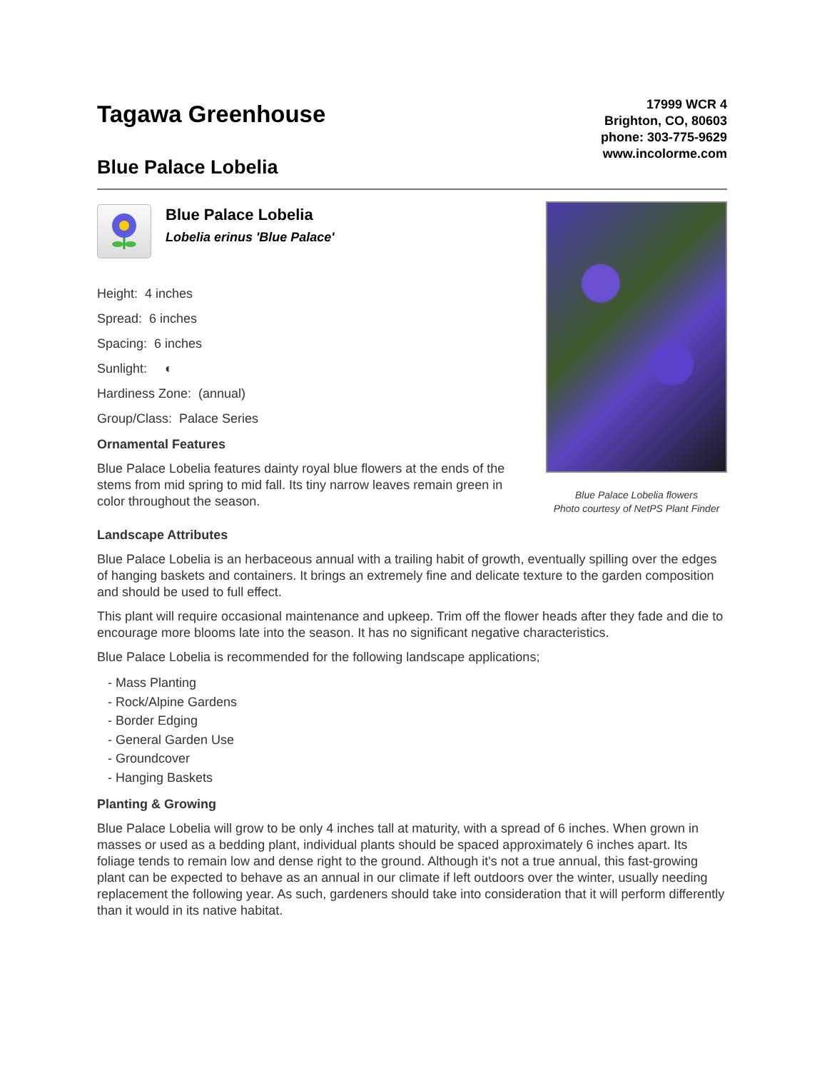Tagawa Greenhouse
Blue Palace Lobelia
17999 WCR 4
Brighton, CO, 80603
phone: 303-775-9629
www.incolorme.com
Blue Palace Lobelia
Lobelia erinus 'Blue Palace'
Height: 4 inches
Spread: 6 inches
Spacing: 6 inches
Sunlight: ◐
Hardiness Zone: (annual)
Group/Class: Palace Series
Ornamental Features
Blue Palace Lobelia features dainty royal blue flowers at the ends of the stems from mid spring to mid fall. Its tiny narrow leaves remain green in color throughout the season.
Blue Palace Lobelia flowers
Photo courtesy of NetPS Plant Finder
Landscape Attributes
Blue Palace Lobelia is an herbaceous annual with a trailing habit of growth, eventually spilling over the edges of hanging baskets and containers. It brings an extremely fine and delicate texture to the garden composition and should be used to full effect.
This plant will require occasional maintenance and upkeep. Trim off the flower heads after they fade and die to encourage more blooms late into the season. It has no significant negative characteristics.
Blue Palace Lobelia is recommended for the following landscape applications;
- Mass Planting
- Rock/Alpine Gardens
- Border Edging
- General Garden Use
- Groundcover
- Hanging Baskets
Planting & Growing
Blue Palace Lobelia will grow to be only 4 inches tall at maturity, with a spread of 6 inches. When grown in masses or used as a bedding plant, individual plants should be spaced approximately 6 inches apart. Its foliage tends to remain low and dense right to the ground. Although it's not a true annual, this fast-growing plant can be expected to behave as an annual in our climate if left outdoors over the winter, usually needing replacement the following year. As such, gardeners should take into consideration that it will perform differently than it would in its native habitat.